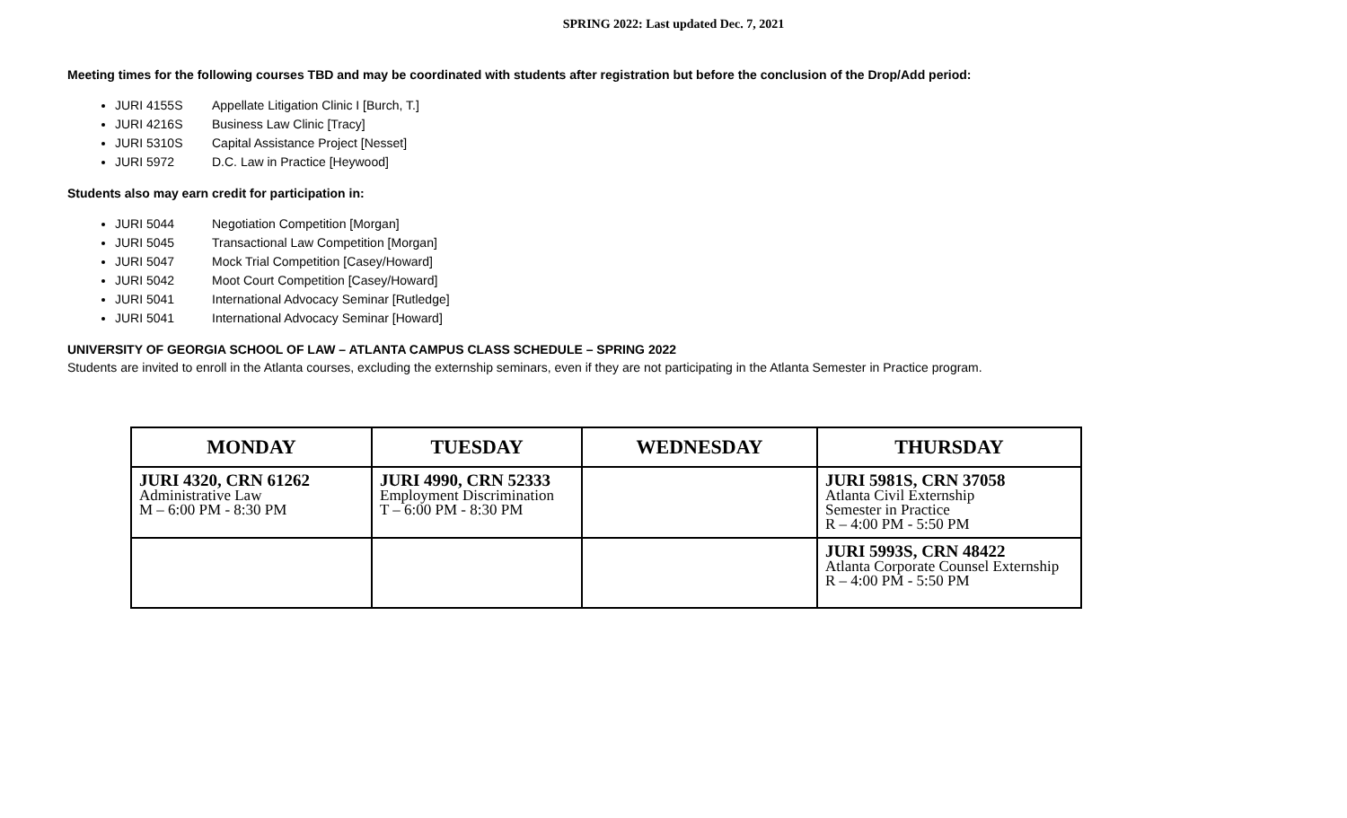SPRING 2022: Last updated Dec. 7, 2021
Meeting times for the following courses TBD and may be coordinated with students after registration but before the conclusion of the Drop/Add period:
JURI 4155S Appellate Litigation Clinic I [Burch, T.]
JURI 4216S Business Law Clinic [Tracy]
JURI 5310S Capital Assistance Project [Nesset]
JURI 5972 D.C. Law in Practice [Heywood]
Students also may earn credit for participation in:
JURI 5044 Negotiation Competition [Morgan]
JURI 5045 Transactional Law Competition [Morgan]
JURI 5047 Mock Trial Competition [Casey/Howard]
JURI 5042 Moot Court Competition [Casey/Howard]
JURI 5041 International Advocacy Seminar [Rutledge]
JURI 5041 International Advocacy Seminar [Howard]
UNIVERSITY OF GEORGIA SCHOOL OF LAW – ATLANTA CAMPUS CLASS SCHEDULE – SPRING 2022
Students are invited to enroll in the Atlanta courses, excluding the externship seminars, even if they are not participating in the Atlanta Semester in Practice program.
| MONDAY | TUESDAY | WEDNESDAY | THURSDAY |
| --- | --- | --- | --- |
| JURI 4320, CRN 61262 Administrative Law M – 6:00 PM - 8:30 PM | JURI 4990, CRN 52333 Employment Discrimination T – 6:00 PM - 8:30 PM | | JURI 5981S, CRN 37058 Atlanta Civil Externship Semester in Practice R – 4:00 PM - 5:50 PM |
| | | | JURI 5993S, CRN 48422 Atlanta Corporate Counsel Externship R – 4:00 PM - 5:50 PM |